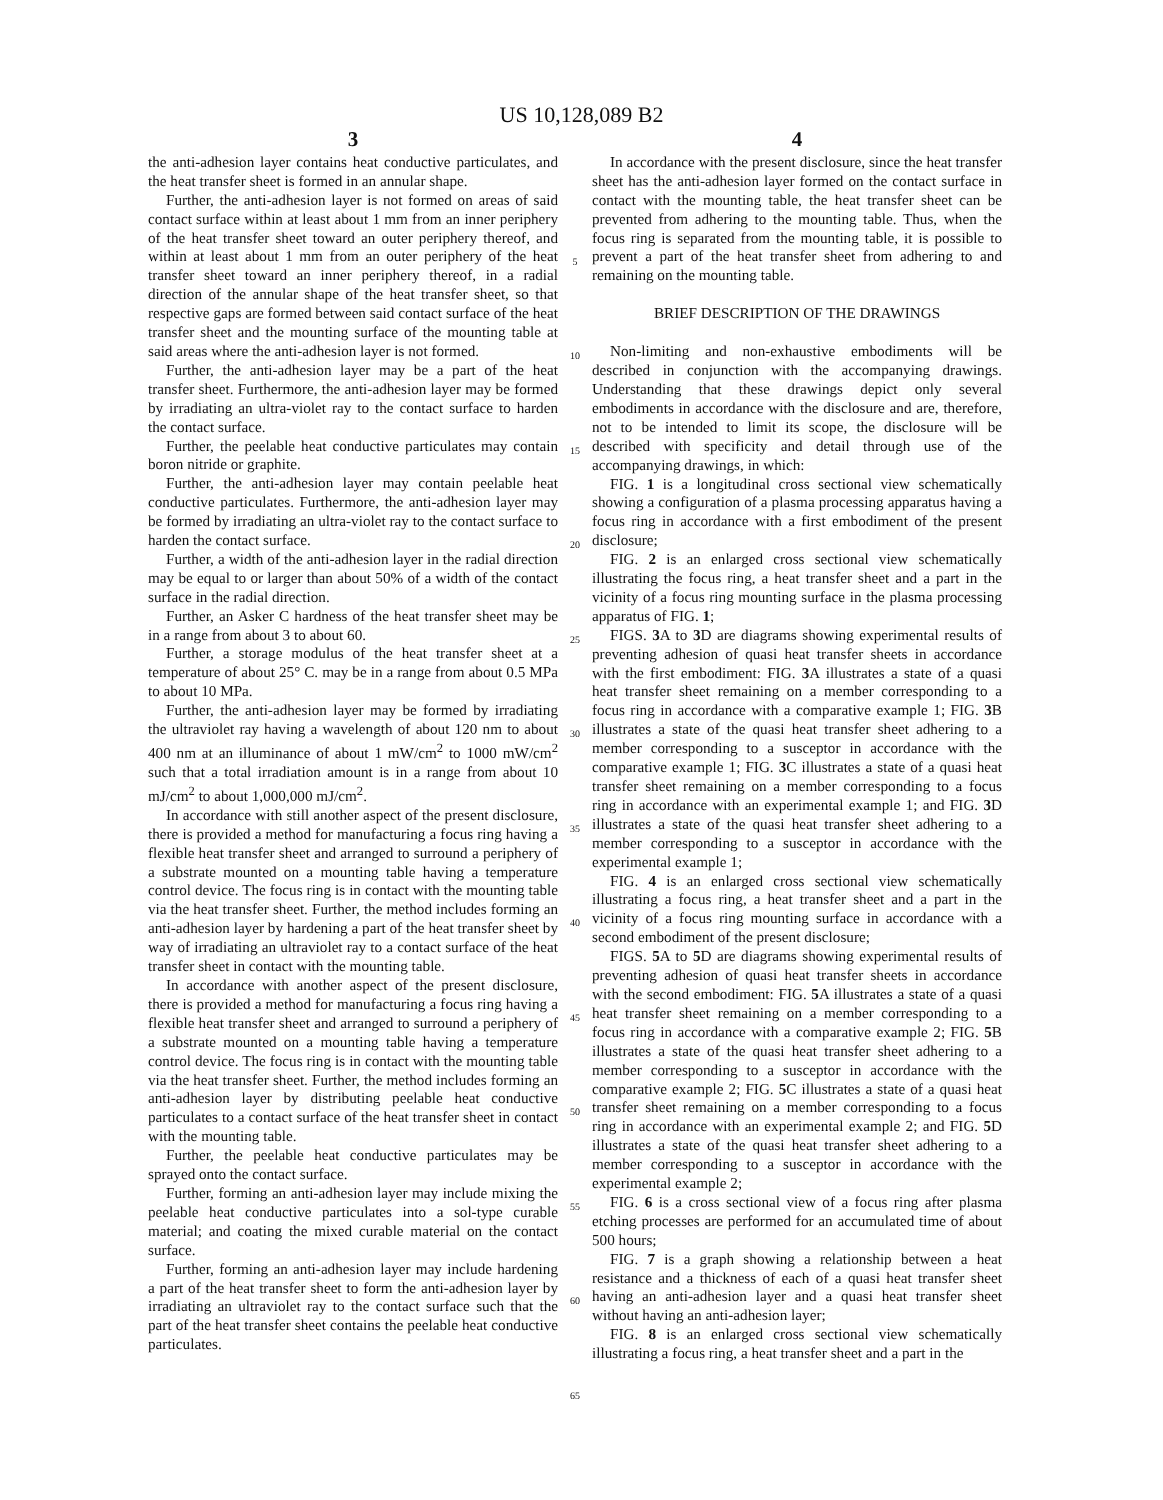US 10,128,089 B2
3
the anti-adhesion layer contains heat conductive particulates, and the heat transfer sheet is formed in an annular shape.
Further, the anti-adhesion layer is not formed on areas of said contact surface within at least about 1 mm from an inner periphery of the heat transfer sheet toward an outer periphery thereof, and within at least about 1 mm from an outer periphery of the heat transfer sheet toward an inner periphery thereof, in a radial direction of the annular shape of the heat transfer sheet, so that respective gaps are formed between said contact surface of the heat transfer sheet and the mounting surface of the mounting table at said areas where the anti-adhesion layer is not formed.
Further, the anti-adhesion layer may be a part of the heat transfer sheet. Furthermore, the anti-adhesion layer may be formed by irradiating an ultra-violet ray to the contact surface to harden the contact surface.
Further, the peelable heat conductive particulates may contain boron nitride or graphite.
Further, the anti-adhesion layer may contain peelable heat conductive particulates. Furthermore, the anti-adhesion layer may be formed by irradiating an ultra-violet ray to the contact surface to harden the contact surface.
Further, a width of the anti-adhesion layer in the radial direction may be equal to or larger than about 50% of a width of the contact surface in the radial direction.
Further, an Asker C hardness of the heat transfer sheet may be in a range from about 3 to about 60.
Further, a storage modulus of the heat transfer sheet at a temperature of about 25° C. may be in a range from about 0.5 MPa to about 10 MPa.
Further, the anti-adhesion layer may be formed by irradiating the ultraviolet ray having a wavelength of about 120 nm to about 400 nm at an illuminance of about 1 mW/cm<sup>2</sup> to 1000 mW/cm<sup>2</sup> such that a total irradiation amount is in a range from about 10 mJ/cm<sup>2</sup> to about 1,000,000 mJ/cm<sup>2</sup>.
In accordance with still another aspect of the present disclosure, there is provided a method for manufacturing a focus ring having a flexible heat transfer sheet and arranged to surround a periphery of a substrate mounted on a mounting table having a temperature control device. The focus ring is in contact with the mounting table via the heat transfer sheet. Further, the method includes forming an anti-adhesion layer by hardening a part of the heat transfer sheet by way of irradiating an ultraviolet ray to a contact surface of the heat transfer sheet in contact with the mounting table.
In accordance with another aspect of the present disclosure, there is provided a method for manufacturing a focus ring having a flexible heat transfer sheet and arranged to surround a periphery of a substrate mounted on a mounting table having a temperature control device. The focus ring is in contact with the mounting table via the heat transfer sheet. Further, the method includes forming an anti-adhesion layer by distributing peelable heat conductive particulates to a contact surface of the heat transfer sheet in contact with the mounting table.
Further, the peelable heat conductive particulates may be sprayed onto the contact surface.
Further, forming an anti-adhesion layer may include mixing the peelable heat conductive particulates into a sol-type curable material; and coating the mixed curable material on the contact surface.
Further, forming an anti-adhesion layer may include hardening a part of the heat transfer sheet to form the anti-adhesion layer by irradiating an ultraviolet ray to the contact surface such that the part of the heat transfer sheet contains the peelable heat conductive particulates.
5
10
15
20
25
30
35
40
45
50
55
60
65
4
In accordance with the present disclosure, since the heat transfer sheet has the anti-adhesion layer formed on the contact surface in contact with the mounting table, the heat transfer sheet can be prevented from adhering to the mounting table. Thus, when the focus ring is separated from the mounting table, it is possible to prevent a part of the heat transfer sheet from adhering to and remaining on the mounting table.
BRIEF DESCRIPTION OF THE DRAWINGS
Non-limiting and non-exhaustive embodiments will be described in conjunction with the accompanying drawings. Understanding that these drawings depict only several embodiments in accordance with the disclosure and are, therefore, not to be intended to limit its scope, the disclosure will be described with specificity and detail through use of the accompanying drawings, in which:
FIG. 1 is a longitudinal cross sectional view schematically showing a configuration of a plasma processing apparatus having a focus ring in accordance with a first embodiment of the present disclosure;
FIG. 2 is an enlarged cross sectional view schematically illustrating the focus ring, a heat transfer sheet and a part in the vicinity of a focus ring mounting surface in the plasma processing apparatus of FIG. 1;
FIGS. 3 A to 3 D are diagrams showing experimental results of preventing adhesion of quasi heat transfer sheets in accordance with the first embodiment: FIG. 3 A illustrates a state of a quasi heat transfer sheet remaining on a member corresponding to a focus ring in accordance with a comparative example 1; FIG. 3 B illustrates a state of the quasi heat transfer sheet adhering to a member corresponding to a susceptor in accordance with the comparative example 1; FIG. 3 C illustrates a state of a quasi heat transfer sheet remaining on a member corresponding to a focus ring in accordance with an experimental example 1; and FIG. 3 D illustrates a state of the quasi heat transfer sheet adhering to a member corresponding to a susceptor in accordance with the experimental example 1;
FIG. 4 is an enlarged cross sectional view schematically illustrating a focus ring, a heat transfer sheet and a part in the vicinity of a focus ring mounting surface in accordance with a second embodiment of the present disclosure;
FIGS. 5 A to 5 D are diagrams showing experimental results of preventing adhesion of quasi heat transfer sheets in accordance with the second embodiment: FIG. 5 A illustrates a state of a quasi heat transfer sheet remaining on a member corresponding to a focus ring in accordance with a comparative example 2; FIG. 5 B illustrates a state of the quasi heat transfer sheet adhering to a member corresponding to a susceptor in accordance with the comparative example 2; FIG. 5 C illustrates a state of a quasi heat transfer sheet remaining on a member corresponding to a focus ring in accordance with an experimental example 2; and FIG. 5 D illustrates a state of the quasi heat transfer sheet adhering to a member corresponding to a susceptor in accordance with the experimental example 2;
FIG. 6 is a cross sectional view of a focus ring after plasma etching processes are performed for an accumulated time of about 500 hours;
FIG. 7 is a graph showing a relationship between a heat resistance and a thickness of each of a quasi heat transfer sheet having an anti-adhesion layer and a quasi heat transfer sheet without having an anti-adhesion layer;
FIG. 8 is an enlarged cross sectional view schematically illustrating a focus ring, a heat transfer sheet and a part in the